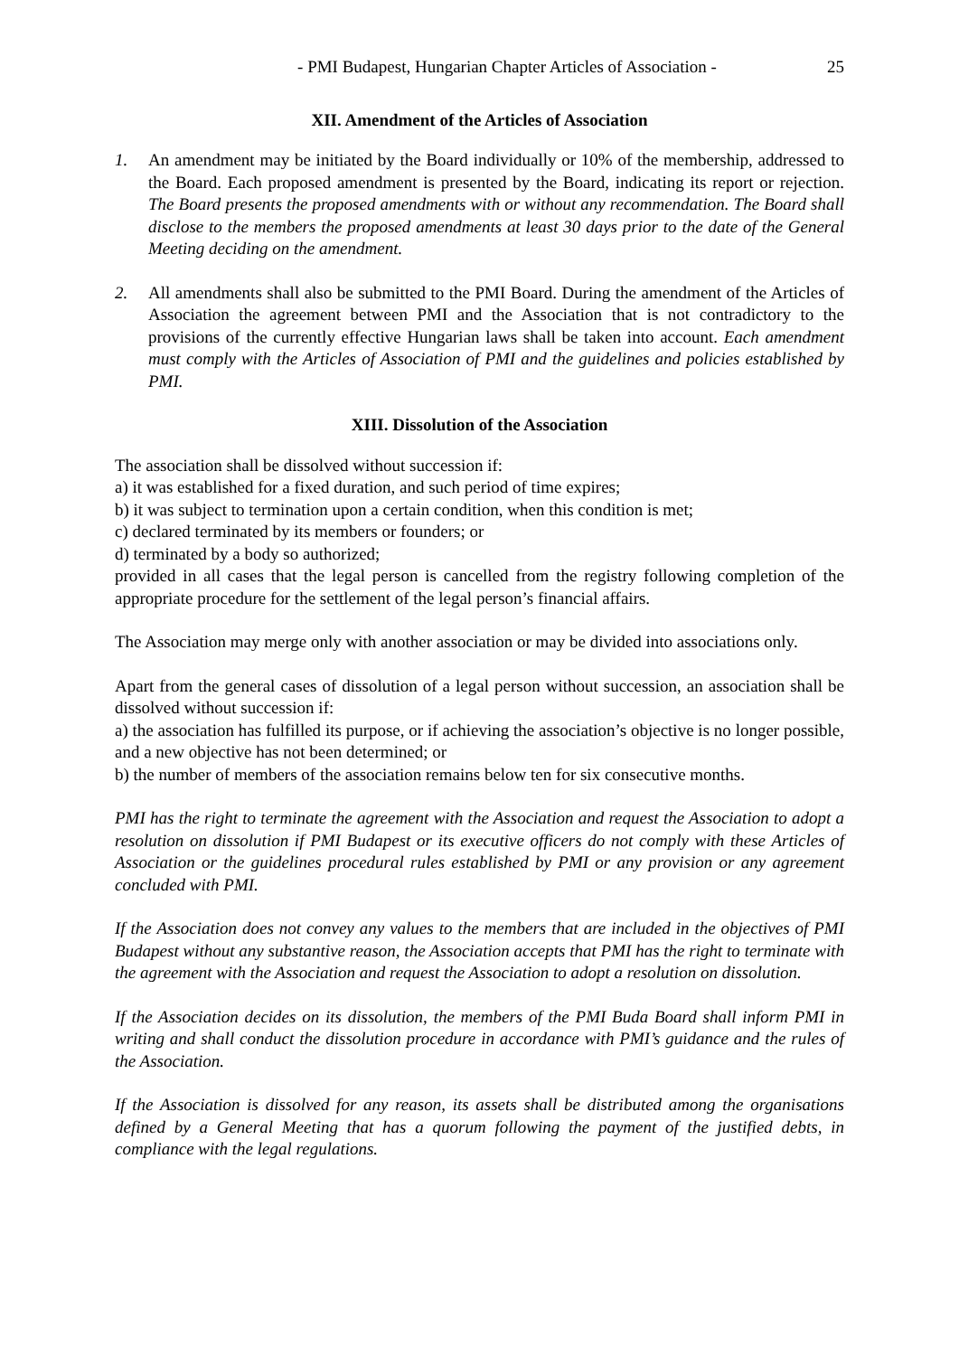- PMI Budapest, Hungarian Chapter Articles of Association - 25
XII. Amendment of the Articles of Association
1. An amendment may be initiated by the Board individually or 10% of the membership, addressed to the Board. Each proposed amendment is presented by the Board, indicating its report or rejection. The Board presents the proposed amendments with or without any recommendation. The Board shall disclose to the members the proposed amendments at least 30 days prior to the date of the General Meeting deciding on the amendment.
2. All amendments shall also be submitted to the PMI Board. During the amendment of the Articles of Association the agreement between PMI and the Association that is not contradictory to the provisions of the currently effective Hungarian laws shall be taken into account. Each amendment must comply with the Articles of Association of PMI and the guidelines and policies established by PMI.
XIII. Dissolution of the Association
The association shall be dissolved without succession if:
a) it was established for a fixed duration, and such period of time expires;
b) it was subject to termination upon a certain condition, when this condition is met;
c) declared terminated by its members or founders; or
d) terminated by a body so authorized;
provided in all cases that the legal person is cancelled from the registry following completion of the appropriate procedure for the settlement of the legal person’s financial affairs.
The Association may merge only with another association or may be divided into associations only.
Apart from the general cases of dissolution of a legal person without succession, an association shall be dissolved without succession if:
a) the association has fulfilled its purpose, or if achieving the association’s objective is no longer possible, and a new objective has not been determined; or
b) the number of members of the association remains below ten for six consecutive months.
PMI has the right to terminate the agreement with the Association and request the Association to adopt a resolution on dissolution if PMI Budapest or its executive officers do not comply with these Articles of Association or the guidelines procedural rules established by PMI or any provision or any agreement concluded with PMI.
If the Association does not convey any values to the members that are included in the objectives of PMI Budapest without any substantive reason, the Association accepts that PMI has the right to terminate with the agreement with the Association and request the Association to adopt a resolution on dissolution.
If the Association decides on its dissolution, the members of the PMI Buda Board shall inform PMI in writing and shall conduct the dissolution procedure in accordance with PMI’s guidance and the rules of the Association.
If the Association is dissolved for any reason, its assets shall be distributed among the organisations defined by a General Meeting that has a quorum following the payment of the justified debts, in compliance with the legal regulations.